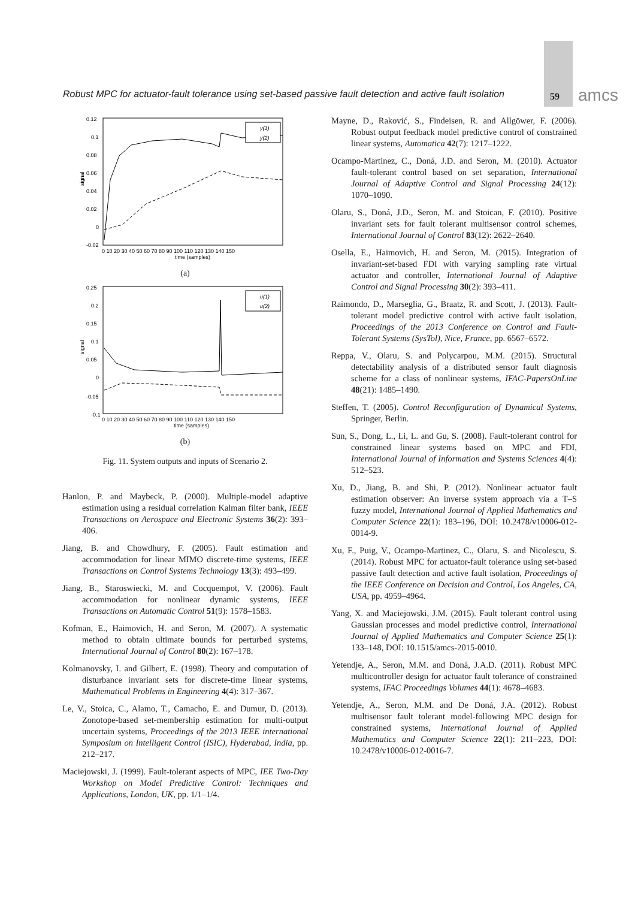Robust MPC for actuator-fault tolerance using set-based passive fault detection and active fault isolation
59 amcs
0.12
0.1
0.08
0.06
0.04
0.02
0
-0.02
signal
0 10 20 30 40 50 60 70 80 90 100 110 120 130 140 150
time (samples)
y(1)
y(2)
(a)
0.25
0.2
0.15
0.1
0.05
0
-0.05
-0.1
signal
0 10 20 30 40 50 60 70 80 90 100 110 120 130 140 150
time (samples)
u(1)
u(2)
(b)
Fig. 11. System outputs and inputs of Scenario 2.
Hanlon, P. and Maybeck, P. (2000). Multiple-model adaptive estimation using a residual correlation Kalman filter bank, IEEE Transactions on Aerospace and Electronic Systems 36(2): 393–406.
Jiang, B. and Chowdhury, F. (2005). Fault estimation and accommodation for linear MIMO discrete-time systems, IEEE Transactions on Control Systems Technology 13(3): 493–499.
Jiang, B., Staroswiecki, M. and Cocquempot, V. (2006). Fault accommodation for nonlinear dynamic systems, IEEE Transactions on Automatic Control 51(9): 1578–1583.
Kofman, E., Haimovich, H. and Seron, M. (2007). A systematic method to obtain ultimate bounds for perturbed systems, International Journal of Control 80(2): 167–178.
Kolmanovsky, I. and Gilbert, E. (1998). Theory and computation of disturbance invariant sets for discrete-time linear systems, Mathematical Problems in Engineering 4(4): 317–367.
Le, V., Stoica, C., Alamo, T., Camacho, E. and Dumur, D. (2013). Zonotope-based set-membership estimation for multi-output uncertain systems, Proceedings of the 2013 IEEE international Symposium on Intelligent Control (ISIC), Hyderabad, India, pp. 212–217.
Maciejowski, J. (1999). Fault-tolerant aspects of MPC, IEE Two-Day Workshop on Model Predictive Control: Techniques and Applications, London, UK, pp. 1/1–1/4.
Mayne, D., Raković, S., Findeisen, R. and Allgöwer, F. (2006). Robust output feedback model predictive control of constrained linear systems, Automatica 42(7): 1217–1222.
Ocampo-Martinez, C., Doná, J.D. and Seron, M. (2010). Actuator fault-tolerant control based on set separation, International Journal of Adaptive Control and Signal Processing 24(12): 1070–1090.
Olaru, S., Doná, J.D., Seron, M. and Stoican, F. (2010). Positive invariant sets for fault tolerant multisensor control schemes, International Journal of Control 83(12): 2622–2640.
Osella, E., Haimovich, H. and Seron, M. (2015). Integration of invariant-set-based FDI with varying sampling rate virtual actuator and controller, International Journal of Adaptive Control and Signal Processing 30(2): 393–411.
Raimondo, D., Marseglia, G., Braatz, R. and Scott, J. (2013). Fault-tolerant model predictive control with active fault isolation, Proceedings of the 2013 Conference on Control and Fault-Tolerant Systems (SysTol), Nice, France, pp. 6567–6572.
Reppa, V., Olaru, S. and Polycarpou, M.M. (2015). Structural detectability analysis of a distributed sensor fault diagnosis scheme for a class of nonlinear systems, IFAC-PapersOnLine 48(21): 1485–1490.
Steffen, T. (2005). Control Reconfiguration of Dynamical Systems, Springer, Berlin.
Sun, S., Dong, L., Li, L. and Gu, S. (2008). Fault-tolerant control for constrained linear systems based on MPC and FDI, International Journal of Information and Systems Sciences 4(4): 512–523.
Xu, D., Jiang, B. and Shi, P. (2012). Nonlinear actuator fault estimation observer: An inverse system approach via a T–S fuzzy model, International Journal of Applied Mathematics and Computer Science 22(1): 183–196, DOI: 10.2478/v10006-012-0014-9.
Xu, F., Puig, V., Ocampo-Martinez, C., Olaru, S. and Nicolescu, S. (2014). Robust MPC for actuator-fault tolerance using set-based passive fault detection and active fault isolation, Proceedings of the IEEE Conference on Decision and Control, Los Angeles, CA, USA, pp. 4959–4964.
Yang, X. and Maciejowski, J.M. (2015). Fault tolerant control using Gaussian processes and model predictive control, International Journal of Applied Mathematics and Computer Science 25(1): 133–148, DOI: 10.1515/amcs-2015-0010.
Yetendje, A., Seron, M.M. and Doná, J.A.D. (2011). Robust MPC multicontroller design for actuator fault tolerance of constrained systems, IFAC Proceedings Volumes 44(1): 4678–4683.
Yetendje, A., Seron, M.M. and De Doná, J.A. (2012). Robust multisensor fault tolerant model-following MPC design for constrained systems, International Journal of Applied Mathematics and Computer Science 22(1): 211–223, DOI: 10.2478/v10006-012-0016-7.